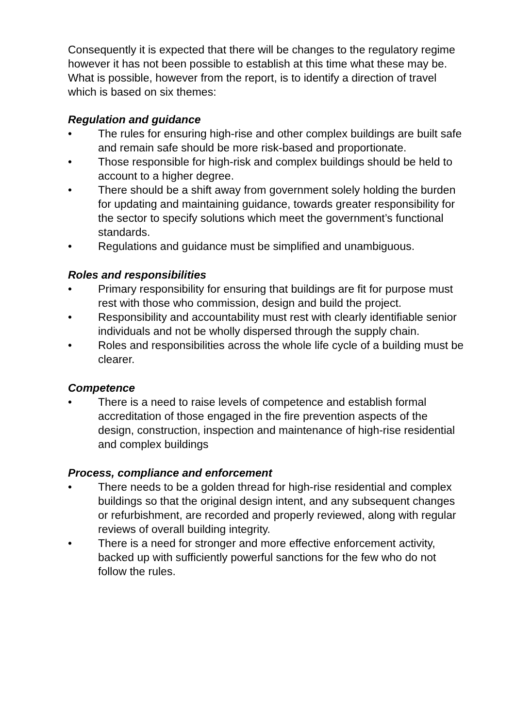Consequently it is expected that there will be changes to the regulatory regime however it has not been possible to establish at this time what these may be. What is possible, however from the report, is to identify a direction of travel which is based on six themes:
Regulation and guidance
• The rules for ensuring high-rise and other complex buildings are built safe and remain safe should be more risk-based and proportionate.
• Those responsible for high-risk and complex buildings should be held to account to a higher degree.
• There should be a shift away from government solely holding the burden for updating and maintaining guidance, towards greater responsibility for the sector to specify solutions which meet the government’s functional standards.
• Regulations and guidance must be simplified and unambiguous.
Roles and responsibilities
• Primary responsibility for ensuring that buildings are fit for purpose must rest with those who commission, design and build the project.
• Responsibility and accountability must rest with clearly identifiable senior individuals and not be wholly dispersed through the supply chain.
• Roles and responsibilities across the whole life cycle of a building must be clearer.
Competence
• There is a need to raise levels of competence and establish formal accreditation of those engaged in the fire prevention aspects of the design, construction, inspection and maintenance of high-rise residential and complex buildings
Process, compliance and enforcement
• There needs to be a golden thread for high-rise residential and complex buildings so that the original design intent, and any subsequent changes or refurbishment, are recorded and properly reviewed, along with regular reviews of overall building integrity.
• There is a need for stronger and more effective enforcement activity, backed up with sufficiently powerful sanctions for the few who do not follow the rules.